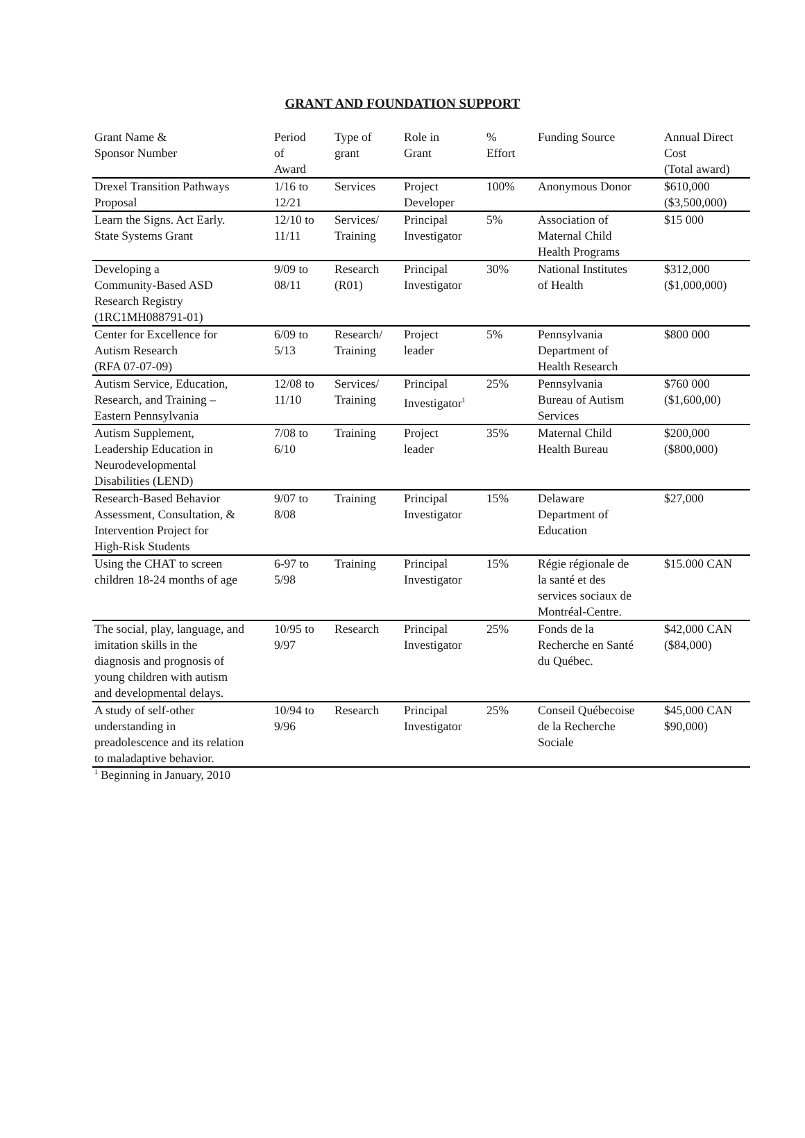GRANT AND FOUNDATION SUPPORT
| Grant Name & Sponsor Number | Period of Award | Type of grant | Role in Grant | % Effort | Funding Source | Annual Direct Cost (Total award) |
| --- | --- | --- | --- | --- | --- | --- |
| Drexel Transition Pathways Proposal | 1/16 to 12/21 | Services | Project Developer | 100% | Anonymous Donor | $610,000 ($3,500,000) |
| Learn the Signs. Act Early. State Systems Grant | 12/10 to 11/11 | Services/ Training | Principal Investigator | 5% | Association of Maternal Child Health Programs | $15 000 |
| Developing a Community-Based ASD Research Registry (1RC1MH088791-01) | 9/09 to 08/11 | Research (R01) | Principal Investigator | 30% | National Institutes of Health | $312,000 ($1,000,000) |
| Center for Excellence for Autism Research (RFA 07-07-09) | 6/09 to 5/13 | Research/ Training | Project leader | 5% | Pennsylvania Department of Health Research | $800 000 |
| Autism Service, Education, Research, and Training – Eastern Pennsylvania | 12/08 to 11/10 | Services/ Training | Principal Investigator<sup>1</sup> | 25% | Pennsylvania Bureau of Autism Services | $760 000 ($1,600,00) |
| Autism Supplement, Leadership Education in Neurodevelopmental Disabilities (LEND) | 7/08 to 6/10 | Training | Project leader | 35% | Maternal Child Health Bureau | $200,000 ($800,000) |
| Research-Based Behavior Assessment, Consultation, & Intervention Project for High-Risk Students | 9/07 to 8/08 | Training | Principal Investigator | 15% | Delaware Department of Education | $27,000 |
| Using the CHAT to screen children 18-24 months of age | 6-97 to 5/98 | Training | Principal Investigator | 15% | Régie régionale de la santé et des services sociaux de Montréal-Centre. | $15.000 CAN |
| The social, play, language, and imitation skills in the diagnosis and prognosis of young children with autism and developmental delays. | 10/95 to 9/97 | Research | Principal Investigator | 25% | Fonds de la Recherche en Santé du Québec. | $42,000 CAN ($84,000) |
| A study of self-other understanding in preadolescence and its relation to maladaptive behavior. | 10/94 to 9/96 | Research | Principal Investigator | 25% | Conseil Québecoise de la Recherche Sociale | $45,000 CAN $90,000) |
<sup>1</sup> Beginning in January, 2010